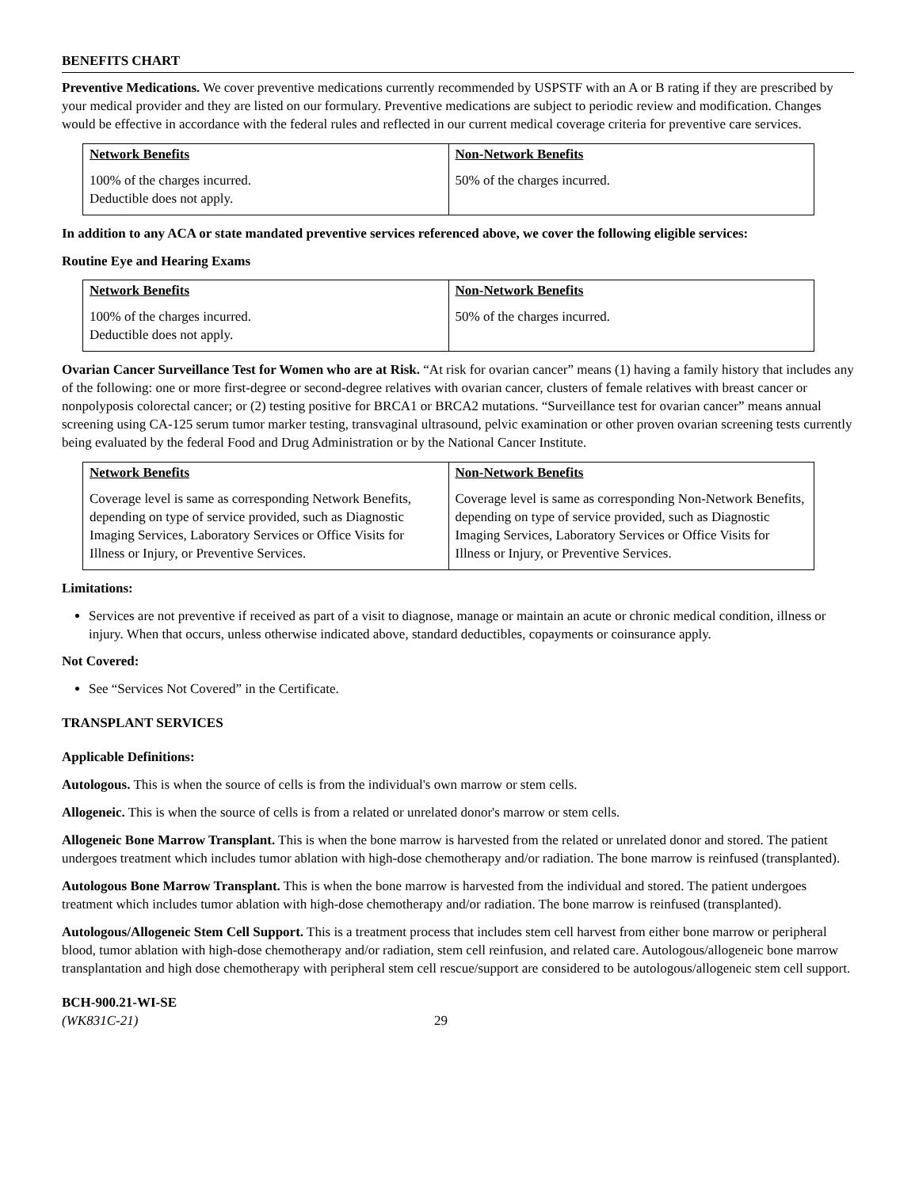BENEFITS CHART
Preventive Medications. We cover preventive medications currently recommended by USPSTF with an A or B rating if they are prescribed by your medical provider and they are listed on our formulary. Preventive medications are subject to periodic review and modification. Changes would be effective in accordance with the federal rules and reflected in our current medical coverage criteria for preventive care services.
| Network Benefits | Non-Network Benefits |
| --- | --- |
| 100% of the charges incurred. Deductible does not apply. | 50% of the charges incurred. |
In addition to any ACA or state mandated preventive services referenced above, we cover the following eligible services:
Routine Eye and Hearing Exams
| Network Benefits | Non-Network Benefits |
| --- | --- |
| 100% of the charges incurred. Deductible does not apply. | 50% of the charges incurred. |
Ovarian Cancer Surveillance Test for Women who are at Risk. “At risk for ovarian cancer” means (1) having a family history that includes any of the following: one or more first-degree or second-degree relatives with ovarian cancer, clusters of female relatives with breast cancer or nonpolyposis colorectal cancer; or (2) testing positive for BRCA1 or BRCA2 mutations. “Surveillance test for ovarian cancer” means annual screening using CA-125 serum tumor marker testing, transvaginal ultrasound, pelvic examination or other proven ovarian screening tests currently being evaluated by the federal Food and Drug Administration or by the National Cancer Institute.
| Network Benefits | Non-Network Benefits |
| --- | --- |
| Coverage level is same as corresponding Network Benefits, depending on type of service provided, such as Diagnostic Imaging Services, Laboratory Services or Office Visits for Illness or Injury, or Preventive Services. | Coverage level is same as corresponding Non-Network Benefits, depending on type of service provided, such as Diagnostic Imaging Services, Laboratory Services or Office Visits for Illness or Injury, or Preventive Services. |
Limitations:
Services are not preventive if received as part of a visit to diagnose, manage or maintain an acute or chronic medical condition, illness or injury. When that occurs, unless otherwise indicated above, standard deductibles, copayments or coinsurance apply.
Not Covered:
See “Services Not Covered” in the Certificate.
TRANSPLANT SERVICES
Applicable Definitions:
Autologous. This is when the source of cells is from the individual's own marrow or stem cells.
Allogeneic. This is when the source of cells is from a related or unrelated donor's marrow or stem cells.
Allogeneic Bone Marrow Transplant. This is when the bone marrow is harvested from the related or unrelated donor and stored. The patient undergoes treatment which includes tumor ablation with high-dose chemotherapy and/or radiation. The bone marrow is reinfused (transplanted).
Autologous Bone Marrow Transplant. This is when the bone marrow is harvested from the individual and stored. The patient undergoes treatment which includes tumor ablation with high-dose chemotherapy and/or radiation. The bone marrow is reinfused (transplanted).
Autologous/Allogeneic Stem Cell Support. This is a treatment process that includes stem cell harvest from either bone marrow or peripheral blood, tumor ablation with high-dose chemotherapy and/or radiation, stem cell reinfusion, and related care. Autologous/allogeneic bone marrow transplantation and high dose chemotherapy with peripheral stem cell rescue/support are considered to be autologous/allogeneic stem cell support.
BCH-900.21-WI-SE
(WK831C-21)
29